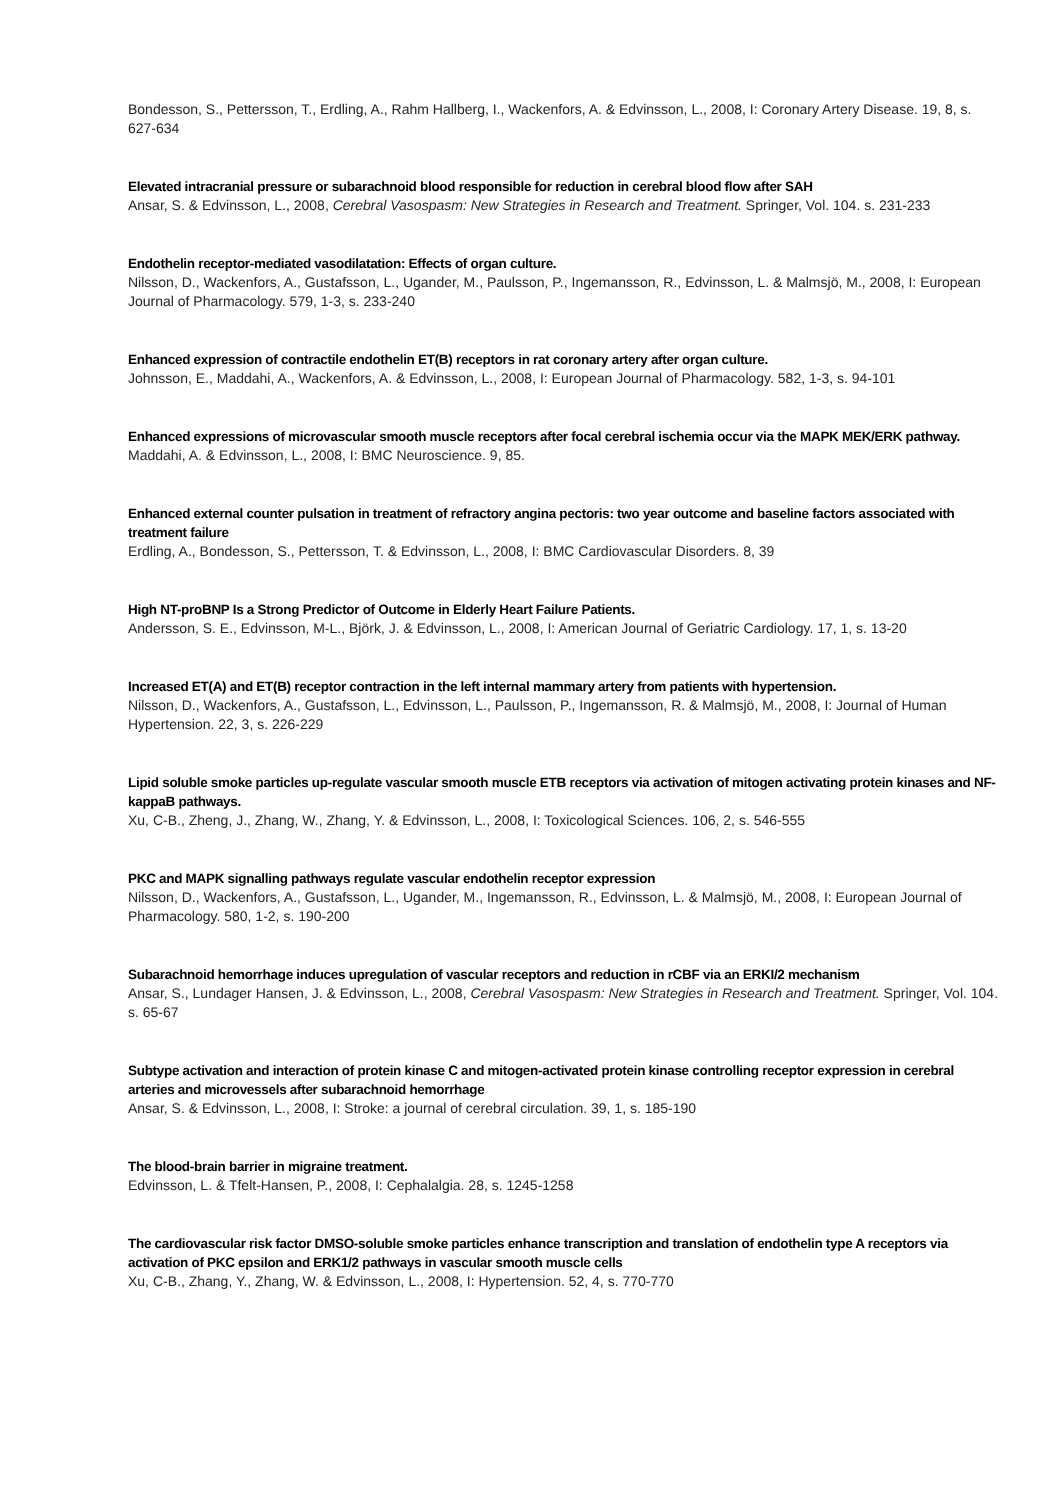Bondesson, S., Pettersson, T., Erdling, A., Rahm Hallberg, I., Wackenfors, A. & Edvinsson, L., 2008, I: Coronary Artery Disease. 19, 8, s. 627-634
Elevated intracranial pressure or subarachnoid blood responsible for reduction in cerebral blood flow after SAH
Ansar, S. & Edvinsson, L., 2008, Cerebral Vasospasm: New Strategies in Research and Treatment. Springer, Vol. 104. s. 231-233
Endothelin receptor-mediated vasodilatation: Effects of organ culture.
Nilsson, D., Wackenfors, A., Gustafsson, L., Ugander, M., Paulsson, P., Ingemansson, R., Edvinsson, L. & Malmsjö, M., 2008, I: European Journal of Pharmacology. 579, 1-3, s. 233-240
Enhanced expression of contractile endothelin ET(B) receptors in rat coronary artery after organ culture.
Johnsson, E., Maddahi, A., Wackenfors, A. & Edvinsson, L., 2008, I: European Journal of Pharmacology. 582, 1-3, s. 94-101
Enhanced expressions of microvascular smooth muscle receptors after focal cerebral ischemia occur via the MAPK MEK/ERK pathway.
Maddahi, A. & Edvinsson, L., 2008, I: BMC Neuroscience. 9, 85.
Enhanced external counter pulsation in treatment of refractory angina pectoris: two year outcome and baseline factors associated with treatment failure
Erdling, A., Bondesson, S., Pettersson, T. & Edvinsson, L., 2008, I: BMC Cardiovascular Disorders. 8, 39
High NT-proBNP Is a Strong Predictor of Outcome in Elderly Heart Failure Patients.
Andersson, S. E., Edvinsson, M-L., Björk, J. & Edvinsson, L., 2008, I: American Journal of Geriatric Cardiology. 17, 1, s. 13-20
Increased ET(A) and ET(B) receptor contraction in the left internal mammary artery from patients with hypertension.
Nilsson, D., Wackenfors, A., Gustafsson, L., Edvinsson, L., Paulsson, P., Ingemansson, R. & Malmsjö, M., 2008, I: Journal of Human Hypertension. 22, 3, s. 226-229
Lipid soluble smoke particles up-regulate vascular smooth muscle ETB receptors via activation of mitogen activating protein kinases and NF-kappaB pathways.
Xu, C-B., Zheng, J., Zhang, W., Zhang, Y. & Edvinsson, L., 2008, I: Toxicological Sciences. 106, 2, s. 546-555
PKC and MAPK signalling pathways regulate vascular endothelin receptor expression
Nilsson, D., Wackenfors, A., Gustafsson, L., Ugander, M., Ingemansson, R., Edvinsson, L. & Malmsjö, M., 2008, I: European Journal of Pharmacology. 580, 1-2, s. 190-200
Subarachnoid hemorrhage induces upregulation of vascular receptors and reduction in rCBF via an ERKI/2 mechanism
Ansar, S., Lundager Hansen, J. & Edvinsson, L., 2008, Cerebral Vasospasm: New Strategies in Research and Treatment. Springer, Vol. 104. s. 65-67
Subtype activation and interaction of protein kinase C and mitogen-activated protein kinase controlling receptor expression in cerebral arteries and microvessels after subarachnoid hemorrhage
Ansar, S. & Edvinsson, L., 2008, I: Stroke: a journal of cerebral circulation. 39, 1, s. 185-190
The blood-brain barrier in migraine treatment.
Edvinsson, L. & Tfelt-Hansen, P., 2008, I: Cephalalgia. 28, s. 1245-1258
The cardiovascular risk factor DMSO-soluble smoke particles enhance transcription and translation of endothelin type A receptors via activation of PKC epsilon and ERK1/2 pathways in vascular smooth muscle cells
Xu, C-B., Zhang, Y., Zhang, W. & Edvinsson, L., 2008, I: Hypertension. 52, 4, s. 770-770